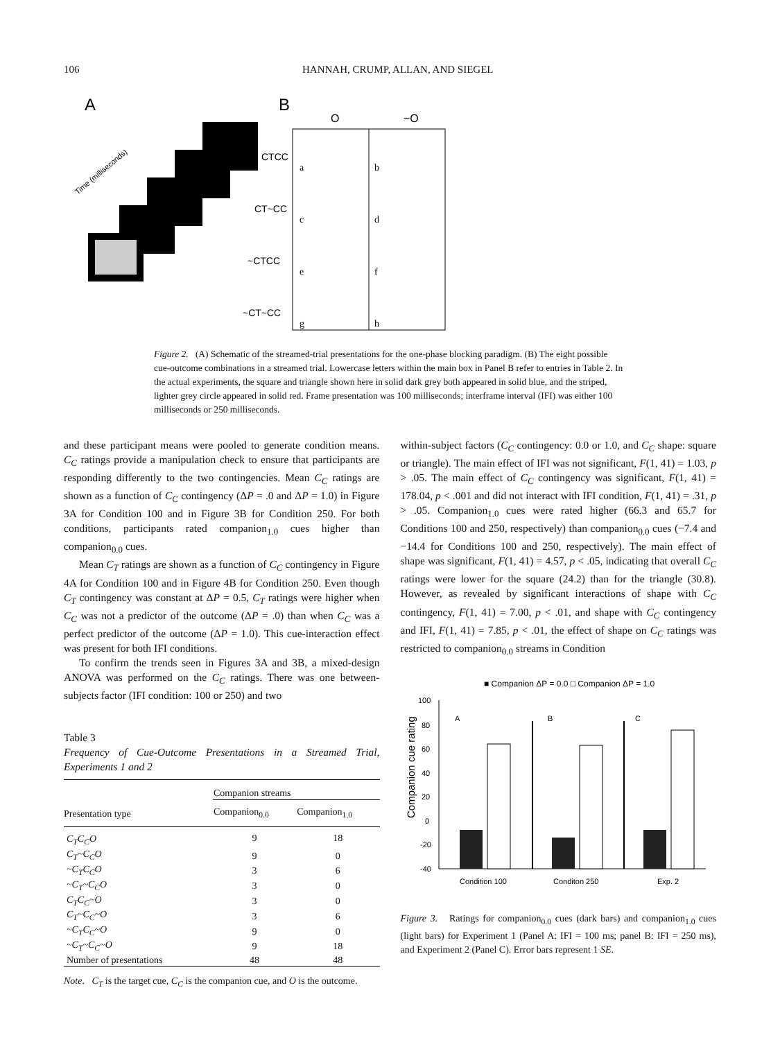106 HANNAH, CRUMP, ALLAN, AND SIEGEL
A
B
Time (milliseconds)
O
~O
CTCC
CT~CC
~CTCC
~CT~CC
a
b
c
d
e
f
g
h
Figure 2. (A) Schematic of the streamed-trial presentations for the one-phase blocking paradigm. (B) The eight possible cue-outcome combinations in a streamed trial. Lowercase letters within the main box in Panel B refer to entries in Table 2. In the actual experiments, the square and triangle shown here in solid dark grey both appeared in solid blue, and the striped, lighter grey circle appeared in solid red. Frame presentation was 100 milliseconds; interframe interval (IFI) was either 100 milliseconds or 250 milliseconds.
and these participant means were pooled to generate condition means. C<sub>C</sub> ratings provide a manipulation check to ensure that participants are responding differently to the two contingencies. Mean C<sub>C</sub> ratings are shown as a function of C<sub>C</sub> contingency (ΔP = .0 and ΔP = 1.0) in Figure 3A for Condition 100 and in Figure 3B for Condition 250. For both conditions, participants rated companion<sub>1.0</sub> cues higher than companion<sub>0.0</sub> cues.
Mean C<sub>T</sub> ratings are shown as a function of C<sub>C</sub> contingency in Figure 4A for Condition 100 and in Figure 4B for Condition 250. Even though C<sub>T</sub> contingency was constant at ΔP = 0.5, C<sub>T</sub> ratings were higher when C<sub>C</sub> was not a predictor of the outcome (ΔP = .0) than when C<sub>C</sub> was a perfect predictor of the outcome (ΔP = 1.0). This cue-interaction effect was present for both IFI conditions.
To confirm the trends seen in Figures 3A and 3B, a mixed-design ANOVA was performed on the C<sub>C</sub> ratings. There was one between-subjects factor (IFI condition: 100 or 250) and two
Table 3
Frequency of Cue-Outcome Presentations in a Streamed Trial, Experiments 1 and 2
| | Companion streams | |
| --- | --- | --- |
| Presentation type | Companion<sub>0.0</sub> | Companion<sub>1.0</sub> |
| C<sub>T</sub>C<sub>C</sub>O | 9 | 18 |
| C<sub>T</sub>~C<sub>C</sub>O | 9 | 0 |
| ~C<sub>T</sub>C<sub>C</sub>O | 3 | 6 |
| ~C<sub>T</sub>~C<sub>C</sub>O | 3 | 0 |
| C<sub>T</sub>C<sub>C</sub>~O | 3 | 0 |
| C<sub>T</sub>~C<sub>C</sub>~O | 3 | 6 |
| ~C<sub>T</sub>C<sub>C</sub>~O | 9 | 0 |
| ~C<sub>T</sub>~C<sub>C</sub>~O | 9 | 18 |
| Number of presentations | 48 | 48 |
Note. C<sub>T</sub> is the target cue, C<sub>C</sub> is the companion cue, and O is the outcome.
within-subject factors (C<sub>C</sub> contingency: 0.0 or 1.0, and C<sub>C</sub> shape: square or triangle). The main effect of IFI was not significant, F(1, 41) = 1.03, p > .05. The main effect of C<sub>C</sub> contingency was significant, F(1, 41) = 178.04, p < .001 and did not interact with IFI condition, F(1, 41) = .31, p > .05. Companion<sub>1.0</sub> cues were rated higher (66.3 and 65.7 for Conditions 100 and 250, respectively) than companion<sub>0.0</sub> cues (−7.4 and −14.4 for Conditions 100 and 250, respectively). The main effect of shape was significant, F(1, 41) = 4.57, p < .05, indicating that overall C<sub>C</sub> ratings were lower for the square (24.2) than for the triangle (30.8). However, as revealed by significant interactions of shape with C<sub>C</sub> contingency, F(1, 41) = 7.00, p < .01, and shape with C<sub>C</sub> contingency and IFI, F(1, 41) = 7.85, p < .01, the effect of shape on C<sub>C</sub> ratings was restricted to companion<sub>0.0</sub> streams in Condition
■ Companion ΔP = 0.0 □ Companion ΔP = 1.0
100
80
60
40
20
0
-20
-40
Companion cue rating
A
B
C
Condition 100
Conditon 250
Exp. 2
Figure 3. Ratings for companion<sub>0.0</sub> cues (dark bars) and companion<sub>1.0</sub> cues (light bars) for Experiment 1 (Panel A: IFI = 100 ms; panel B: IFI = 250 ms), and Experiment 2 (Panel C). Error bars represent 1 SE.